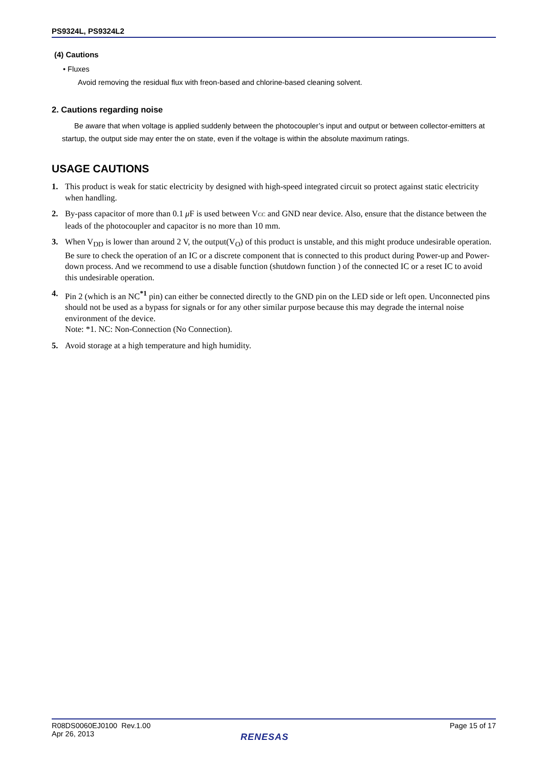PS9324L, PS9324L2
(4) Cautions
• Fluxes
Avoid removing the residual flux with freon-based and chlorine-based cleaning solvent.
2. Cautions regarding noise
Be aware that when voltage is applied suddenly between the photocoupler’s input and output or between collector-emitters at startup, the output side may enter the on state, even if the voltage is within the absolute maximum ratings.
USAGE CAUTIONS
1. This product is weak for static electricity by designed with high-speed integrated circuit so protect against static electricity when handling.
2. By-pass capacitor of more than 0.1 μ F is used between VCC and GND near device. Also, ensure that the distance between the leads of the photocoupler and capacitor is no more than 10 mm.
3. When V<sub>DD</sub> is lower than around 2 V, the output(V<sub>O</sub>) of this product is unstable, and this might produce undesirable operation. Be sure to check the operation of an IC or a discrete component that is connected to this product during Power-up and Power-down process. And we recommend to use a disable function (shutdown function ) of the connected IC or a reset IC to avoid this undesirable operation.
4. Pin 2 (which is an NC<sup>*1</sup> pin) can either be connected directly to the GND pin on the LED side or left open. Unconnected pins should not be used as a bypass for signals or for any other similar purpose because this may degrade the internal noise environment of the device.
Note: *1. NC: Non-Connection (No Connection).
5. Avoid storage at a high temperature and high humidity.
R08DS0060EJ0100 Rev.1.00
Apr 26, 2013 Page 15 of 17
RENESAS